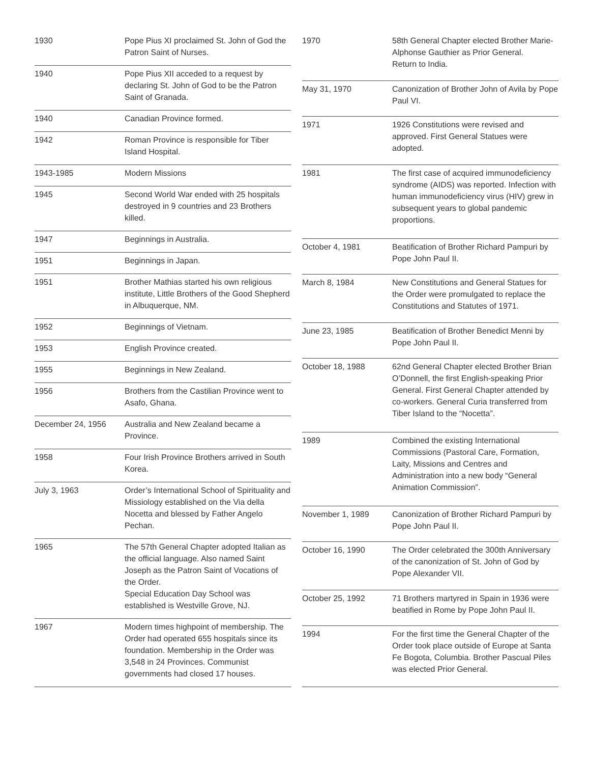| 1930 | Pope Pius XI proclaimed St. John of God the Patron Saint of Nurses. |
| 1940 | Pope Pius XII acceded to a request by declaring St. John of God to be the Patron Saint of Granada. |
| 1940 | Canadian Province formed. |
| 1942 | Roman Province is responsible for Tiber Island Hospital. |
| 1943-1985 | Modern Missions |
| 1945 | Second World War ended with 25 hospitals destroyed in 9 countries and 23 Brothers killed. |
| 1947 | Beginnings in Australia. |
| 1951 | Beginnings in Japan. |
| 1951 | Brother Mathias started his own religious institute, Little Brothers of the Good Shepherd in Albuquerque, NM. |
| 1952 | Beginnings of Vietnam. |
| 1953 | English Province created. |
| 1955 | Beginnings in New Zealand. |
| 1956 | Brothers from the Castilian Province went to Asafo, Ghana. |
| December 24, 1956 | Australia and New Zealand became a Province. |
| 1958 | Four Irish Province Brothers arrived in South Korea. |
| July 3, 1963 | Order’s International School of Spirituality and Missiology established on the Via della Nocetta and blessed by Father Angelo Pechan. |
| 1965 | The 57th General Chapter adopted Italian as the official language. Also named Saint Joseph as the Patron Saint of Vocations of the Order. Special Education Day School was established is Westville Grove, NJ. |
| 1967 | Modern times highpoint of membership. The Order had operated 655 hospitals since its foundation. Membership in the Order was 3,548 in 24 Provinces. Communist governments had closed 17 houses. |
| 1970 | 58th General Chapter elected Brother Marie-Alphonse Gauthier as Prior General. Return to India. |
| May 31, 1970 | Canonization of Brother John of Avila by Pope Paul VI. |
| 1971 | 1926 Constitutions were revised and approved. First General Statues were adopted. |
| 1981 | The first case of acquired immunodeficiency syndrome (AIDS) was reported. Infection with human immunodeficiency virus (HIV) grew in subsequent years to global pandemic proportions. |
| October 4, 1981 | Beatification of Brother Richard Pampuri by Pope John Paul II. |
| March 8, 1984 | New Constitutions and General Statues for the Order were promulgated to replace the Constitutions and Statutes of 1971. |
| June 23, 1985 | Beatification of Brother Benedict Menni by Pope John Paul II. |
| October 18, 1988 | 62nd General Chapter elected Brother Brian O’Donnell, the first English-speaking Prior General. First General Chapter attended by co-workers. General Curia transferred from Tiber Island to the “Nocetta”. |
| 1989 | Combined the existing International Commissions (Pastoral Care, Formation, Laity, Missions and Centres and Administration into a new body “General Animation Commission”. |
| November 1, 1989 | Canonization of Brother Richard Pampuri by Pope John Paul II. |
| October 16, 1990 | The Order celebrated the 300th Anniversary of the canonization of St. John of God by Pope Alexander VII. |
| October 25, 1992 | 71 Brothers martyred in Spain in 1936 were beatified in Rome by Pope John Paul II. |
| 1994 | For the first time the General Chapter of the Order took place outside of Europe at Santa Fe Bogota, Columbia. Brother Pascual Piles was elected Prior General. |